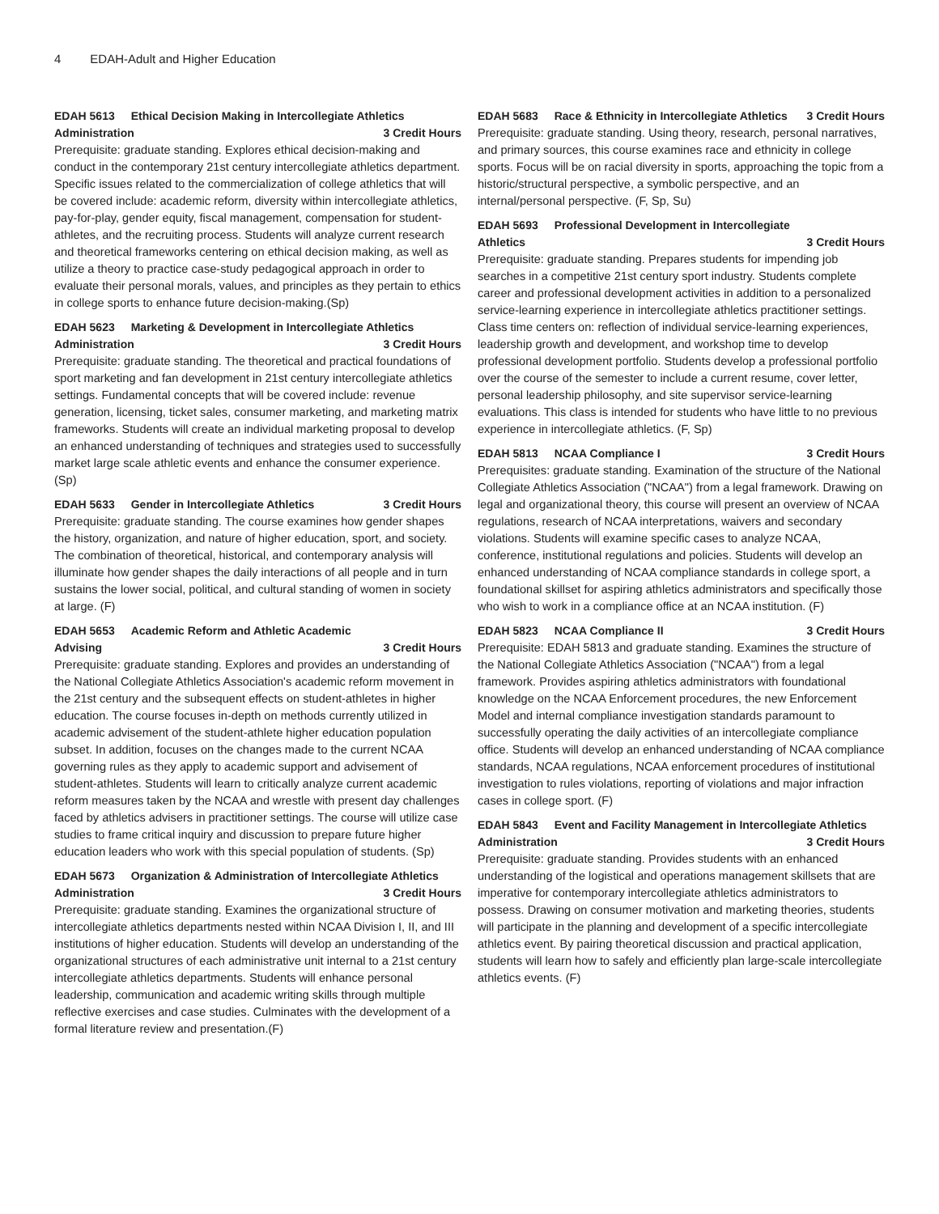4 EDAH-Adult and Higher Education
EDAH 5613 Ethical Decision Making in Intercollegiate Athletics
Administration 3 Credit Hours
Prerequisite: graduate standing. Explores ethical decision-making and conduct in the contemporary 21st century intercollegiate athletics department. Specific issues related to the commercialization of college athletics that will be covered include: academic reform, diversity within intercollegiate athletics, pay-for-play, gender equity, fiscal management, compensation for student-athletes, and the recruiting process. Students will analyze current research and theoretical frameworks centering on ethical decision making, as well as utilize a theory to practice case-study pedagogical approach in order to evaluate their personal morals, values, and principles as they pertain to ethics in college sports to enhance future decision-making.(Sp)
EDAH 5623 Marketing & Development in Intercollegiate Athletics
Administration 3 Credit Hours
Prerequisite: graduate standing. The theoretical and practical foundations of sport marketing and fan development in 21st century intercollegiate athletics settings. Fundamental concepts that will be covered include: revenue generation, licensing, ticket sales, consumer marketing, and marketing matrix frameworks. Students will create an individual marketing proposal to develop an enhanced understanding of techniques and strategies used to successfully market large scale athletic events and enhance the consumer experience. (Sp)
EDAH 5633 Gender in Intercollegiate Athletics 3 Credit Hours
Prerequisite: graduate standing. The course examines how gender shapes the history, organization, and nature of higher education, sport, and society. The combination of theoretical, historical, and contemporary analysis will illuminate how gender shapes the daily interactions of all people and in turn sustains the lower social, political, and cultural standing of women in society at large. (F)
EDAH 5653 Academic Reform and Athletic Academic
Advising 3 Credit Hours
Prerequisite: graduate standing. Explores and provides an understanding of the National Collegiate Athletics Association's academic reform movement in the 21st century and the subsequent effects on student-athletes in higher education. The course focuses in-depth on methods currently utilized in academic advisement of the student-athlete higher education population subset. In addition, focuses on the changes made to the current NCAA governing rules as they apply to academic support and advisement of student-athletes. Students will learn to critically analyze current academic reform measures taken by the NCAA and wrestle with present day challenges faced by athletics advisers in practitioner settings. The course will utilize case studies to frame critical inquiry and discussion to prepare future higher education leaders who work with this special population of students. (Sp)
EDAH 5673 Organization & Administration of Intercollegiate Athletics
Administration 3 Credit Hours
Prerequisite: graduate standing. Examines the organizational structure of intercollegiate athletics departments nested within NCAA Division I, II, and III institutions of higher education. Students will develop an understanding of the organizational structures of each administrative unit internal to a 21st century intercollegiate athletics departments. Students will enhance personal leadership, communication and academic writing skills through multiple reflective exercises and case studies. Culminates with the development of a formal literature review and presentation.(F)
EDAH 5683 Race & Ethnicity in Intercollegiate Athletics 3 Credit Hours
Prerequisite: graduate standing. Using theory, research, personal narratives, and primary sources, this course examines race and ethnicity in college sports. Focus will be on racial diversity in sports, approaching the topic from a historic/structural perspective, a symbolic perspective, and an internal/personal perspective. (F, Sp, Su)
EDAH 5693 Professional Development in Intercollegiate
Athletics 3 Credit Hours
Prerequisite: graduate standing. Prepares students for impending job searches in a competitive 21st century sport industry. Students complete career and professional development activities in addition to a personalized service-learning experience in intercollegiate athletics practitioner settings. Class time centers on: reflection of individual service-learning experiences, leadership growth and development, and workshop time to develop professional development portfolio. Students develop a professional portfolio over the course of the semester to include a current resume, cover letter, personal leadership philosophy, and site supervisor service-learning evaluations. This class is intended for students who have little to no previous experience in intercollegiate athletics. (F, Sp)
EDAH 5813 NCAA Compliance I 3 Credit Hours
Prerequisites: graduate standing. Examination of the structure of the National Collegiate Athletics Association ("NCAA") from a legal framework. Drawing on legal and organizational theory, this course will present an overview of NCAA regulations, research of NCAA interpretations, waivers and secondary violations. Students will examine specific cases to analyze NCAA, conference, institutional regulations and policies. Students will develop an enhanced understanding of NCAA compliance standards in college sport, a foundational skillset for aspiring athletics administrators and specifically those who wish to work in a compliance office at an NCAA institution. (F)
EDAH 5823 NCAA Compliance II 3 Credit Hours
Prerequisite: EDAH 5813 and graduate standing. Examines the structure of the National Collegiate Athletics Association ("NCAA") from a legal framework. Provides aspiring athletics administrators with foundational knowledge on the NCAA Enforcement procedures, the new Enforcement Model and internal compliance investigation standards paramount to successfully operating the daily activities of an intercollegiate compliance office. Students will develop an enhanced understanding of NCAA compliance standards, NCAA regulations, NCAA enforcement procedures of institutional investigation to rules violations, reporting of violations and major infraction cases in college sport. (F)
EDAH 5843 Event and Facility Management in Intercollegiate Athletics
Administration 3 Credit Hours
Prerequisite: graduate standing. Provides students with an enhanced understanding of the logistical and operations management skillsets that are imperative for contemporary intercollegiate athletics administrators to possess. Drawing on consumer motivation and marketing theories, students will participate in the planning and development of a specific intercollegiate athletics event. By pairing theoretical discussion and practical application, students will learn how to safely and efficiently plan large-scale intercollegiate athletics events. (F)